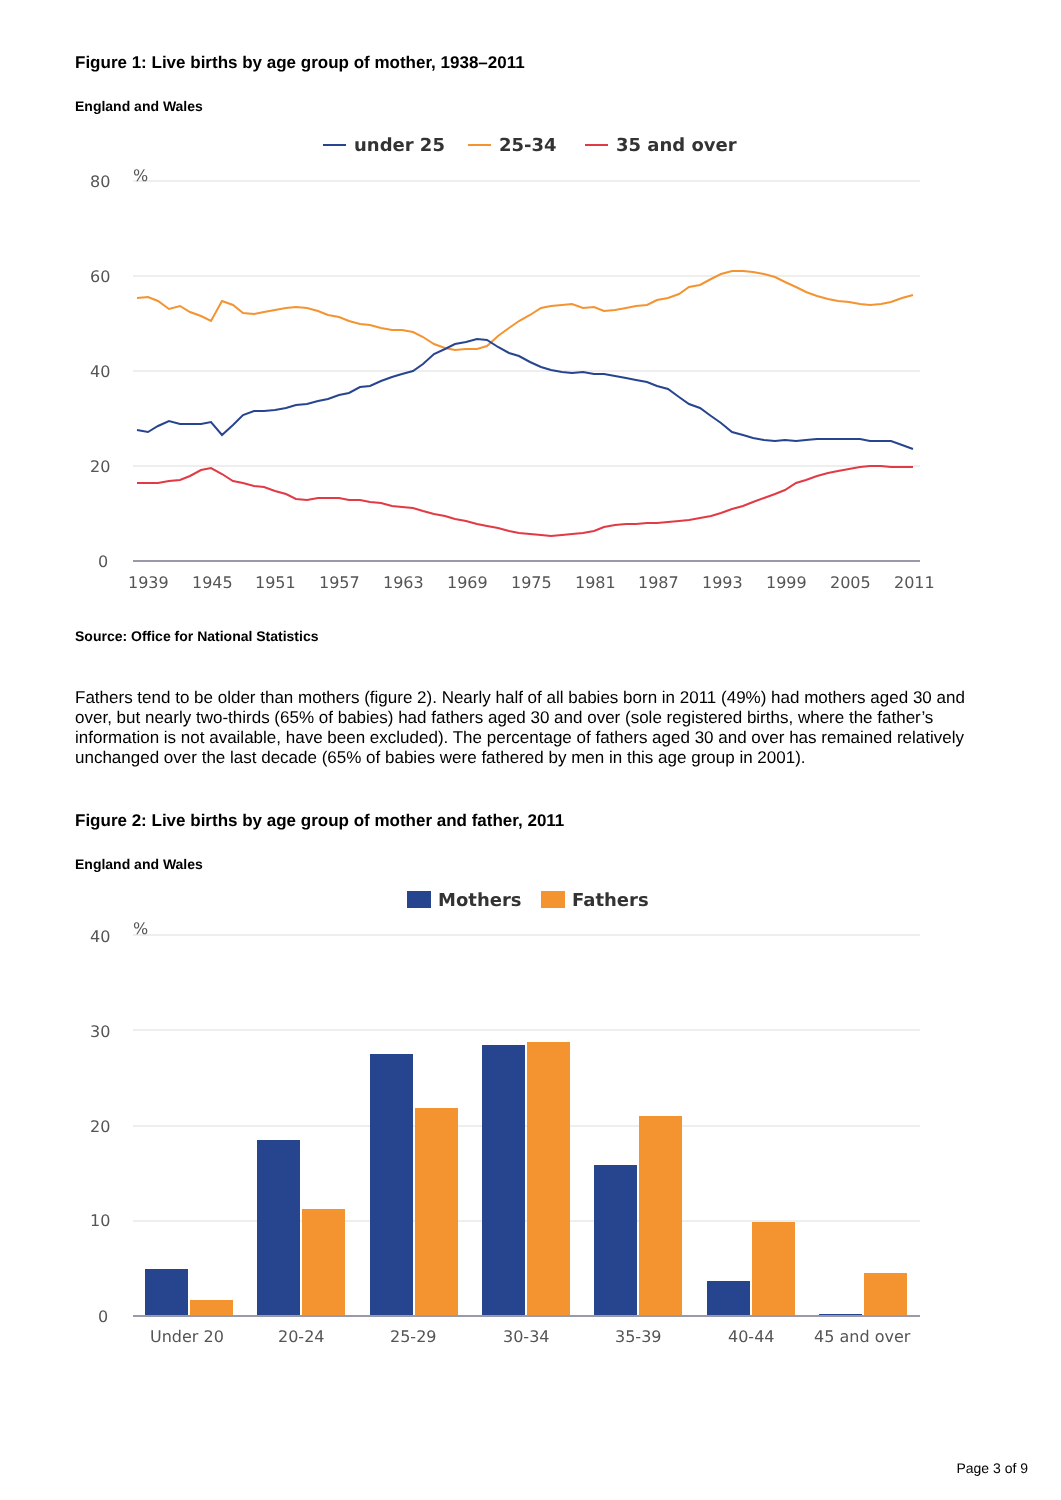Figure 1: Live births by age group of mother, 1938–2011
England and Wales
80
%
60
40
20
0
1939
1945
1951
1957
1963
1969
1975
1981
1987
1993
1999
2005
2011
under 25
25-34
35 and over
Source: Office for National Statistics
Fathers tend to be older than mothers (figure 2). Nearly half of all babies born in 2011 (49%) had mothers aged 30 and over, but nearly two-thirds (65% of babies) had fathers aged 30 and over (sole registered births, where the father’s information is not available, have been excluded). The percentage of fathers aged 30 and over has remained relatively unchanged over the last decade (65% of babies were fathered by men in this age group in 2001).
Figure 2: Live births by age group of mother and father, 2011
England and Wales
Mothers
Fathers
40
%
30
20
10
0
Under 20
20-24
25-29
30-34
35-39
40-44
45 and over
Page 3 of 9